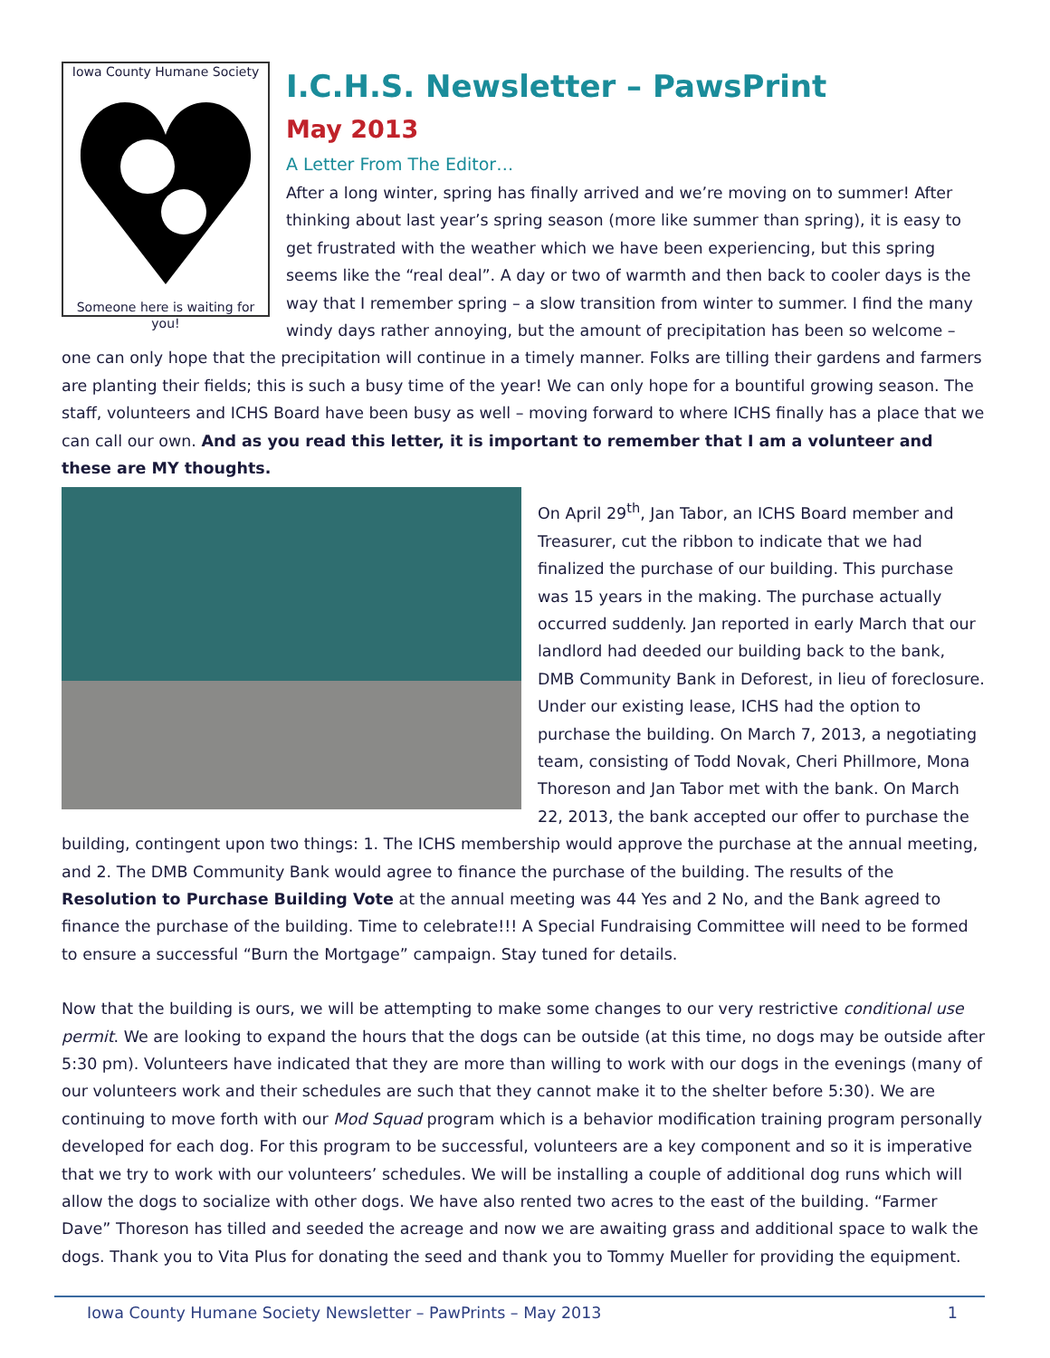Iowa County Humane Society Someone here is waiting for you!
I.C.H.S. Newsletter – PawsPrint
May 2013
A Letter From The Editor…
After a long winter, spring has finally arrived and we’re moving on to summer! After thinking about last year’s spring season (more like summer than spring), it is easy to get frustrated with the weather which we have been experiencing, but this spring seems like the “real deal”. A day or two of warmth and then back to cooler days is the way that I remember spring – a slow transition from winter to summer. I find the many windy days rather annoying, but the amount of precipitation has been so welcome – one can only hope that the precipitation will continue in a timely manner. Folks are tilling their gardens and farmers are planting their fields; this is such a busy time of the year! We can only hope for a bountiful growing season. The staff, volunteers and ICHS Board have been busy as well – moving forward to where ICHS finally has a place that we can call our own. And as you read this letter, it is important to remember that I am a volunteer and these are MY thoughts.
On April 29<sup>th</sup>, Jan Tabor, an ICHS Board member and Treasurer, cut the ribbon to indicate that we had finalized the purchase of our building. This purchase was 15 years in the making. The purchase actually occurred suddenly. Jan reported in early March that our landlord had deeded our building back to the bank, DMB Community Bank in Deforest, in lieu of foreclosure. Under our existing lease, ICHS had the option to purchase the building. On March 7, 2013, a negotiating team, consisting of Todd Novak, Cheri Phillmore, Mona Thoreson and Jan Tabor met with the bank. On March 22, 2013, the bank accepted our offer to purchase the building, contingent upon two things: 1. The ICHS membership would approve the purchase at the annual meeting, and 2. The DMB Community Bank would agree to finance the purchase of the building. The results of the Resolution to Purchase Building Vote at the annual meeting was 44 Yes and 2 No, and the Bank agreed to finance the purchase of the building. Time to celebrate!!! A Special Fundraising Committee will need to be formed to ensure a successful “Burn the Mortgage” campaign. Stay tuned for details.
Now that the building is ours, we will be attempting to make some changes to our very restrictive conditional use permit. We are looking to expand the hours that the dogs can be outside (at this time, no dogs may be outside after 5:30 pm). Volunteers have indicated that they are more than willing to work with our dogs in the evenings (many of our volunteers work and their schedules are such that they cannot make it to the shelter before 5:30). We are continuing to move forth with our Mod Squad program which is a behavior modification training program personally developed for each dog. For this program to be successful, volunteers are a key component and so it is imperative that we try to work with our volunteers’ schedules. We will be installing a couple of additional dog runs which will allow the dogs to socialize with other dogs. We have also rented two acres to the east of the building. “Farmer Dave” Thoreson has tilled and seeded the acreage and now we are awaiting grass and additional space to walk the dogs. Thank you to Vita Plus for donating the seed and thank you to Tommy Mueller for providing the equipment.
Iowa County Humane Society Newsletter – PawPrints – May 2013 1